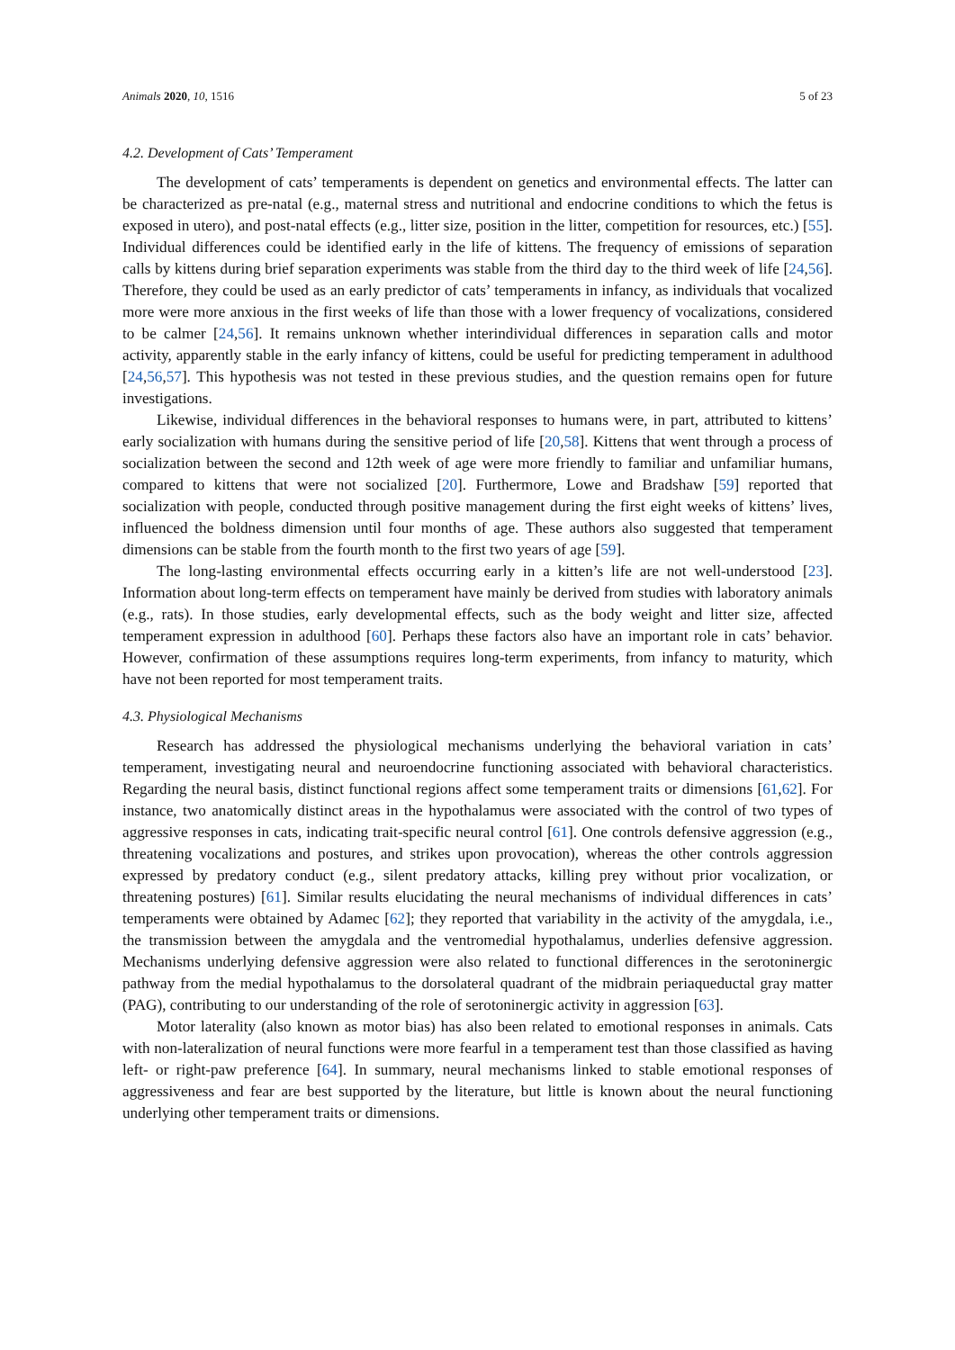Animals 2020, 10, 1516 5 of 23
4.2. Development of Cats’ Temperament
The development of cats’ temperaments is dependent on genetics and environmental effects. The latter can be characterized as pre-natal (e.g., maternal stress and nutritional and endocrine conditions to which the fetus is exposed in utero), and post-natal effects (e.g., litter size, position in the litter, competition for resources, etc.) [55]. Individual differences could be identified early in the life of kittens. The frequency of emissions of separation calls by kittens during brief separation experiments was stable from the third day to the third week of life [24,56]. Therefore, they could be used as an early predictor of cats’ temperaments in infancy, as individuals that vocalized more were more anxious in the first weeks of life than those with a lower frequency of vocalizations, considered to be calmer [24,56]. It remains unknown whether interindividual differences in separation calls and motor activity, apparently stable in the early infancy of kittens, could be useful for predicting temperament in adulthood [24,56,57]. This hypothesis was not tested in these previous studies, and the question remains open for future investigations.
Likewise, individual differences in the behavioral responses to humans were, in part, attributed to kittens’ early socialization with humans during the sensitive period of life [20,58]. Kittens that went through a process of socialization between the second and 12th week of age were more friendly to familiar and unfamiliar humans, compared to kittens that were not socialized [20]. Furthermore, Lowe and Bradshaw [59] reported that socialization with people, conducted through positive management during the first eight weeks of kittens’ lives, influenced the boldness dimension until four months of age. These authors also suggested that temperament dimensions can be stable from the fourth month to the first two years of age [59].
The long-lasting environmental effects occurring early in a kitten’s life are not well-understood [23]. Information about long-term effects on temperament have mainly be derived from studies with laboratory animals (e.g., rats). In those studies, early developmental effects, such as the body weight and litter size, affected temperament expression in adulthood [60]. Perhaps these factors also have an important role in cats’ behavior. However, confirmation of these assumptions requires long-term experiments, from infancy to maturity, which have not been reported for most temperament traits.
4.3. Physiological Mechanisms
Research has addressed the physiological mechanisms underlying the behavioral variation in cats’ temperament, investigating neural and neuroendocrine functioning associated with behavioral characteristics. Regarding the neural basis, distinct functional regions affect some temperament traits or dimensions [61,62]. For instance, two anatomically distinct areas in the hypothalamus were associated with the control of two types of aggressive responses in cats, indicating trait-specific neural control [61]. One controls defensive aggression (e.g., threatening vocalizations and postures, and strikes upon provocation), whereas the other controls aggression expressed by predatory conduct (e.g., silent predatory attacks, killing prey without prior vocalization, or threatening postures) [61]. Similar results elucidating the neural mechanisms of individual differences in cats’ temperaments were obtained by Adamec [62]; they reported that variability in the activity of the amygdala, i.e., the transmission between the amygdala and the ventromedial hypothalamus, underlies defensive aggression. Mechanisms underlying defensive aggression were also related to functional differences in the serotoninergic pathway from the medial hypothalamus to the dorsolateral quadrant of the midbrain periaqueductal gray matter (PAG), contributing to our understanding of the role of serotoninergic activity in aggression [63].
Motor laterality (also known as motor bias) has also been related to emotional responses in animals. Cats with non-lateralization of neural functions were more fearful in a temperament test than those classified as having left- or right-paw preference [64]. In summary, neural mechanisms linked to stable emotional responses of aggressiveness and fear are best supported by the literature, but little is known about the neural functioning underlying other temperament traits or dimensions.